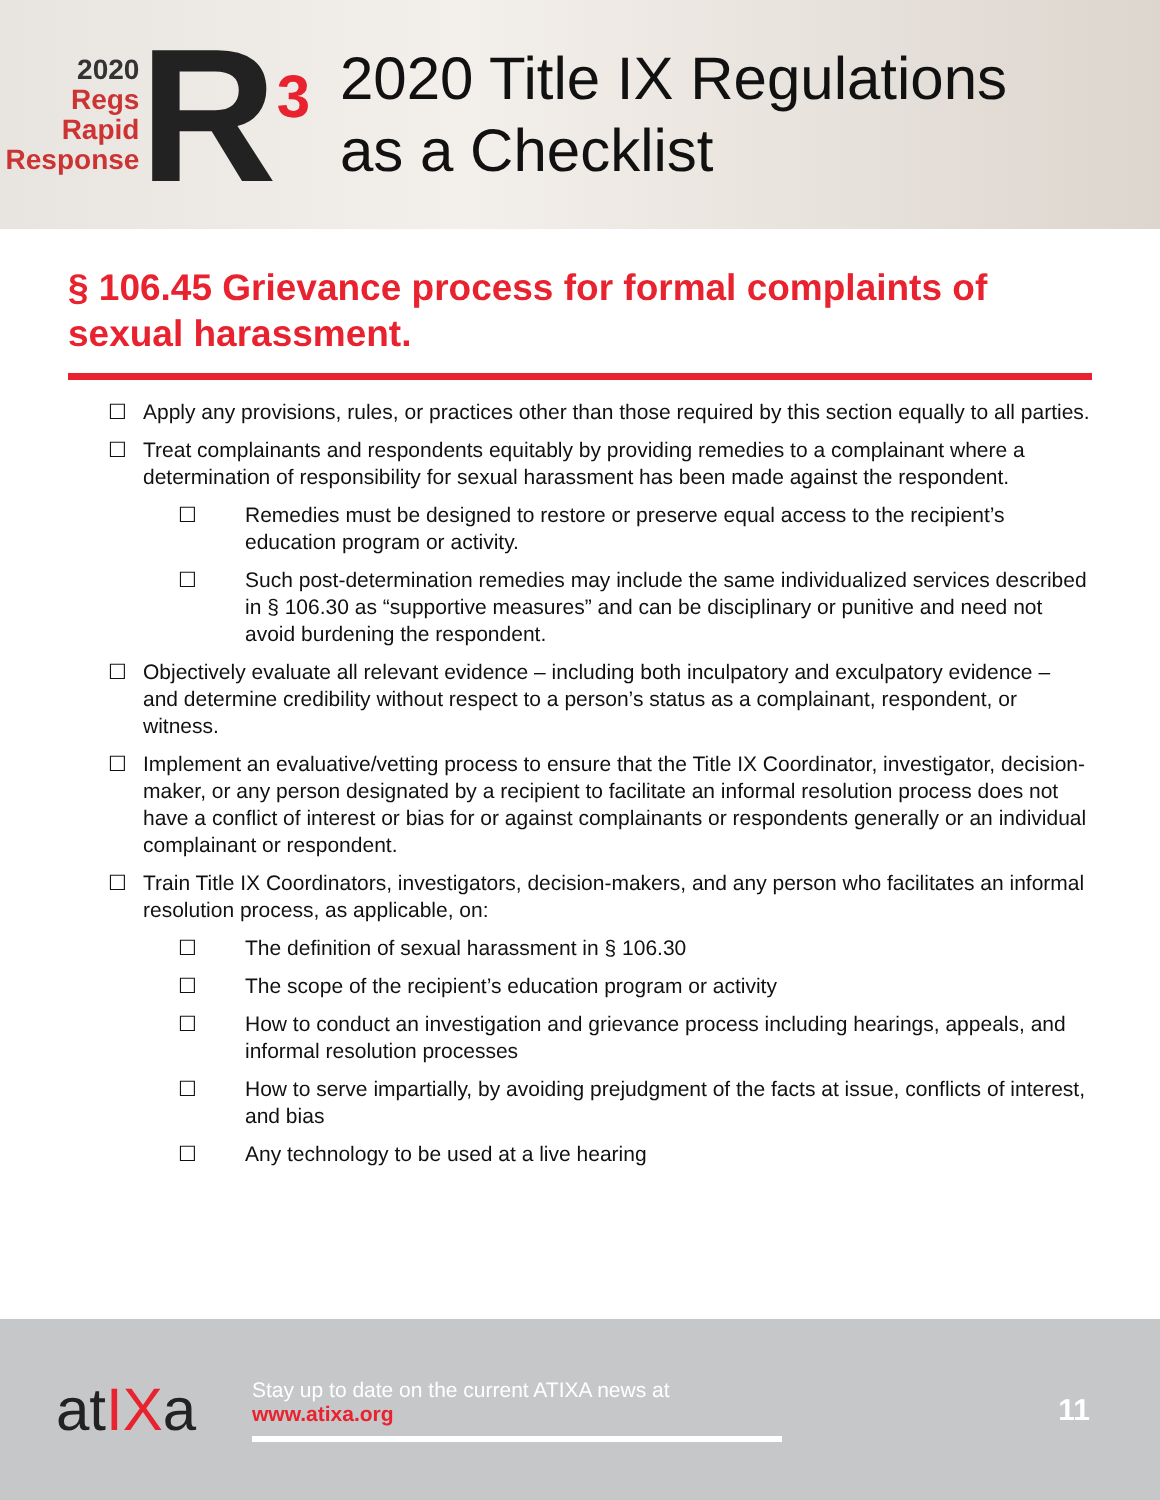2020
Regs
Rapid
Response
R<sup>3</sup>
2020 Title IX Regulations
as a Checklist
§ 106.45 Grievance process for formal complaints of sexual harassment.
☐ Apply any provisions, rules, or practices other than those required by this section equally to all parties.
☐ Treat complainants and respondents equitably by providing remedies to a complainant where a determination of responsibility for sexual harassment has been made against the respondent.
☐ Remedies must be designed to restore or preserve equal access to the recipient’s education program or activity.
☐ Such post-determination remedies may include the same individualized services described in § 106.30 as “supportive measures” and can be disciplinary or punitive and need not avoid burdening the respondent.
☐ Objectively evaluate all relevant evidence – including both inculpatory and exculpatory evidence – and determine credibility without respect to a person’s status as a complainant, respondent, or witness.
☐ Implement an evaluative/vetting process to ensure that the Title IX Coordinator, investigator, decision-maker, or any person designated by a recipient to facilitate an informal resolution process does not have a conflict of interest or bias for or against complainants or respondents generally or an individual complainant or respondent.
☐ Train Title IX Coordinators, investigators, decision-makers, and any person who facilitates an informal resolution process, as applicable, on:
☐ The definition of sexual harassment in § 106.30
☐ The scope of the recipient’s education program or activity
☐ How to conduct an investigation and grievance process including hearings, appeals, and informal resolution processes
☐ How to serve impartially, by avoiding prejudgment of the facts at issue, conflicts of interest, and bias
☐ Any technology to be used at a live hearing
atIXa
Stay up to date on the current ATIXA news at
www.atixa.org
11